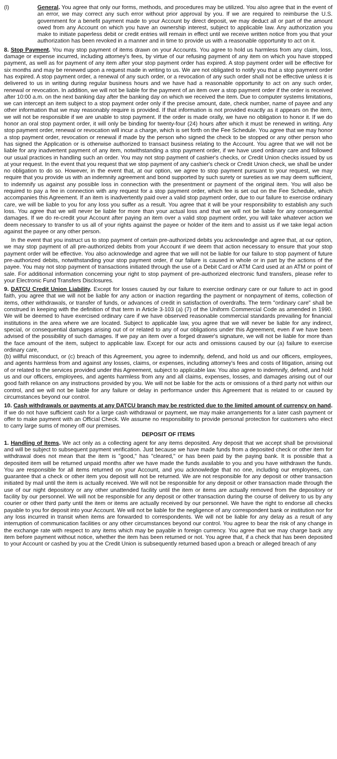(l) General. You agree that only our forms, methods, and procedures may be utilized. You also agree that in the event of an error, we may correct any such error without prior approval by you. If we are required to reimburse the U.S. government for a benefit payment made to your Account by direct deposit, we may deduct all or part of the amount owed from any Account on which you have an ownership interest, subject to applicable law. Any authorization you make to initiate paperless debit or credit entries will remain in effect until we receive written notice from you that your authorization has been revoked in a manner and in time to provide us with a reasonable opportunity to act on it.
8. Stop Payment. You may stop payment of items drawn on your Accounts. You agree to hold us harmless from any claim, loss, damage or expense incurred, including attorney's fees, by virtue of our refusing payment of any item on which you have stopped payment, as well as for payment of any item after your stop payment order has expired. A stop payment order will be effective for six months and may be renewed upon a request made in writing to us. We are not obligated to notify you that a stop payment order has expired. A stop payment order, a renewal of any such order, or a revocation of any such order shall not be effective unless it is delivered to us in writing during regular business hours and we have had a reasonable opportunity to act on any such order, renewal or revocation. In addition, we will not be liable for the payment of an item over a stop payment order if the order is received after 10:00 a.m. on the next banking day after the banking day on which we received the item. Due to computer systems limitations, we can intercept an item subject to a stop payment order only if the precise amount, date, check number, name of payee and any other information that we may reasonably require is provided. If that information is not provided exactly as it appears on the item, we will not be responsible if we are unable to stop payment. If the order is made orally, we have no obligation to honor it. If we do honor an oral stop payment order, it will only be binding for twenty-four (24) hours after which it must be renewed in writing. Any stop payment order, renewal or revocation will incur a charge, which is set forth on the Fee Schedule. You agree that we may honor a stop payment order, revocation or renewal if made by the person who signed the check to be stopped or any other person who has signed the Application or is otherwise authorized to transact business relating to the Account. You agree that we will not be liable for any inadvertent payment of any item, notwithstanding a stop payment order, if we have used ordinary care and followed our usual practices in handling such an order. You may not stop payment of cashier's checks, or Credit Union checks issued by us at your request. In the event that you request that we stop payment of any cashier's check or Credit Union check, we shall be under no obligation to do so. However, in the event that, at our option, we agree to stop payment pursuant to your request, we may require that you provide us with an indemnity agreement and bond supported by such surety or sureties as we may deem sufficient, to indemnify us against any possible loss in connection with the presentment or payment of the original item. You will also be required to pay a fee in connection with any request for a stop payment order, which fee is set out on the Fee Schedule, which accompanies this Agreement. If an item is inadvertently paid over a valid stop payment order, due to our failure to exercise ordinary care, we will be liable to you for any loss you suffer as a result. You agree that it will be your responsibility to establish any such loss. You agree that we will never be liable for more than your actual loss and that we will not be liable for any consequential damages. If we do re-credit your Account after paying an item over a valid stop payment order, you will take whatever action we deem necessary to transfer to us all of your rights against the payee or holder of the item and to assist us if we take legal action against the payee or any other person.
In the event that you instruct us to stop payment of certain pre-authorized debits you acknowledge and agree that, at our option, we may stop payment of all pre-authorized debits from your Account if we deem that action necessary to ensure that your stop payment order will be effective. You also acknowledge and agree that we will not be liable for our failure to stop payment of future pre-authorized debits, notwithstanding your stop payment order, if our failure is caused in whole or in part by the actions of the payee. You may not stop payment of transactions initiated through the use of a Debit Card or ATM Card used at an ATM or point of sale. For additional information concerning your right to stop payment of pre-authorized electronic fund transfers, please refer to your Electronic Fund Transfers Disclosures.
9. DATCU Credit Union Liability. Except for losses caused by our failure to exercise ordinary care or our failure to act in good faith, you agree that we will not be liable for any action or inaction regarding the payment or nonpayment of items, collection of items, other withdrawals, or transfer of funds, or advances of credit in satisfaction of overdrafts. The term "ordinary care" shall be construed in keeping with the definition of that term in Article 3-103 (a) (7) of the Uniform Commercial Code as amended in 1990. We will be deemed to have exercised ordinary care if we have observed reasonable commercial standards prevailing for financial institutions in the area where we are located. Subject to applicable law, you agree that we will never be liable for any indirect, special, or consequential damages arising out of or related to any of our obligations under this Agreement, even if we have been advised of the possibility of such damages. If we pay an item over a forged drawer's signature, we will not be liable for more than the face amount of the item, subject to applicable law. Except for our acts and omissions caused by our (a) failure to exercise ordinary care,
(b) willful misconduct, or (c) breach of this Agreement, you agree to indemnify, defend, and hold us and our officers, employees, and agents harmless from and against any losses, claims, or expenses, including attorney's fees and costs of litigation, arising out of or related to the services provided under this Agreement, subject to applicable law. You also agree to indemnify, defend, and hold us and our officers, employees, and agents harmless from any and all claims, expenses, losses, and damages arising out of our good faith reliance on any instructions provided by you. We will not be liable for the acts or omissions of a third party not within our control, and we will not be liable for any failure or delay in performance under this Agreement that is related to or caused by circumstances beyond our control.
10. Cash withdrawals or payments at any DATCU branch may be restricted due to the limited amount of currency on hand. If we do not have sufficient cash for a large cash withdrawal or payment, we may make arrangements for a later cash payment or offer to make payment with an Official Check. We assume no responsibility to provide personal protection for customers who elect to carry large sums of money off our premises.
DEPOSIT OF ITEMS
1. Handling of Items. We act only as a collecting agent for any items deposited. Any deposit that we accept shall be provisional and will be subject to subsequent payment verification. Just because we have made funds from a deposited check or other item for withdrawal does not mean that the item is "good," has "cleared," or has been paid by the paying bank. It is possible that a deposited item will be returned unpaid months after we have made the funds available to you and you have withdrawn the funds. You are responsible for all items returned on your Account, and you acknowledge that no one, including our employees, can guarantee that a check or other item you deposit will not be returned. We are not responsible for any deposit or other transaction initiated by mail until the item is actually received. We will not be responsible for any deposit or other transaction made through the use of our night depository or any other unattended facility until the item or items are actually removed from the depository or facility by our personnel. We will not be responsible for any deposit or other transaction during the course of delivery to us by any courier or other third party until the item or items are actually received by our personnel. We have the right to endorse all checks payable to you for deposit into your Account. We will not be liable for the negligence of any correspondent bank or institution nor for any loss incurred in transit when items are forwarded to correspondents. We will not be liable for any delay as a result of any interruption of communication facilities or any other circumstances beyond our control. You agree to bear the risk of any change in the exchange rate with respect to any items which may be payable in foreign currency. You agree that we may charge back any item before payment without notice, whether the item has been returned or not. You agree that, if a check that has been deposited to your Account or cashed by you at the Credit Union is subsequently returned based upon a breach or alleged breach of any